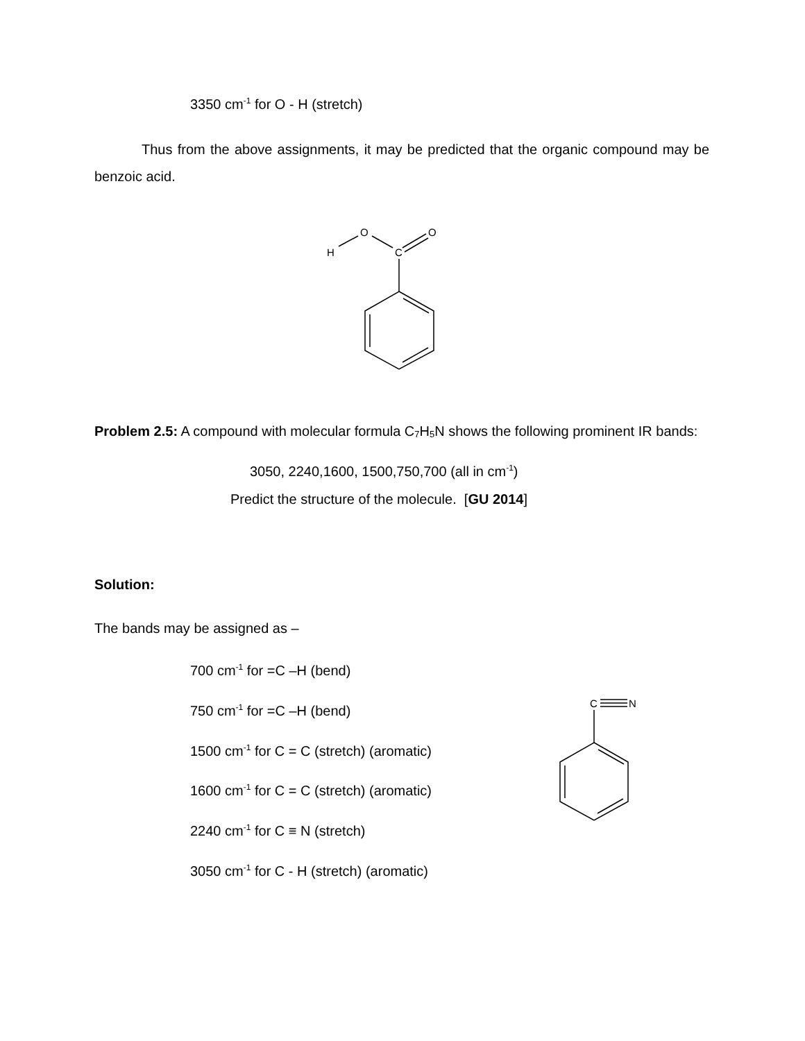3350 cm<sup>-1</sup> for O - H (stretch)
Thus from the above assignments, it may be predicted that the organic compound may be benzoic acid.
O
O
H
C
Problem 2.5: A compound with molecular formula C<sub>7</sub>H<sub>5</sub>N shows the following prominent IR bands:
3050, 2240,1600, 1500,750,700 (all in cm<sup>-1</sup>)
Predict the structure of the molecule. [GU 2014]
Solution:
The bands may be assigned as –
700 cm<sup>-1</sup> for =C –H (bend)
750 cm<sup>-1</sup> for =C –H (bend)
1500 cm<sup>-1</sup> for C = C (stretch) (aromatic)
1600 cm<sup>-1</sup> for C = C (stretch) (aromatic)
2240 cm<sup>-1</sup> for C ≡ N (stretch)
3050 cm<sup>-1</sup> for C - H (stretch) (aromatic)
C
N